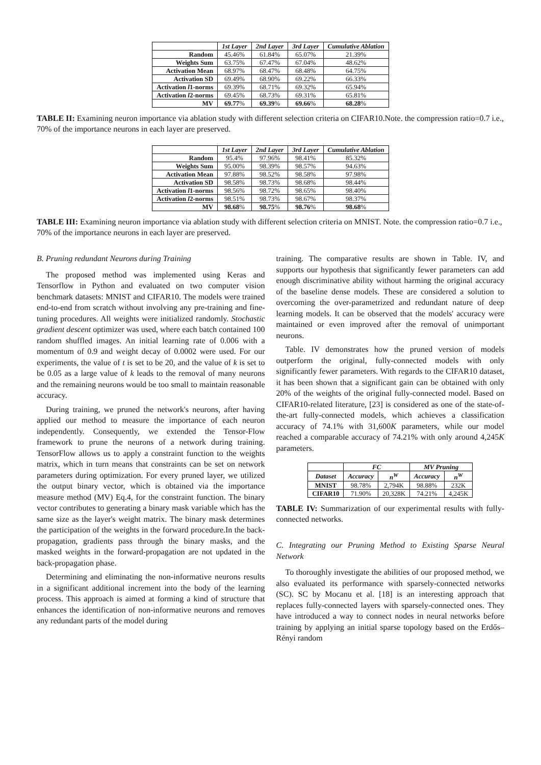| | 1st Layer | 2nd Layer | 3rd Layer | Cumulative Ablation |
| --- | --- | --- | --- | --- |
| Random | 45.46% | 61.84% | 65.07% | 21.39% |
| Weights Sum | 63.75% | 67.47% | 67.04% | 48.62% |
| Activation Mean | 68.97% | 68.47% | 68.48% | 64.75% |
| Activation SD | 69.49% | 68.90% | 69.22% | 66.33% |
| Activation l 1-norms | 69.39% | 68.71% | 69.32% | 65.94% |
| Activation l 2-norms | 69.45% | 68.73% | 69.31% | 65.81% |
| MV | 69.77 % | 69.39 % | 69.66 % | 68.28 % |
TABLE II: Examining neuron importance via ablation study with different selection criteria on CIFAR10.Note. the compression ratio=0.7 i.e., 70% of the importance neurons in each layer are preserved.
| | 1st Layer | 2nd Layer | 3rd Layer | Cumulative Ablation |
| --- | --- | --- | --- | --- |
| Random | 95.4% | 97.96% | 98.41% | 85.32% |
| Weights Sum | 95.00% | 98.39% | 98.57% | 94.63% |
| Activation Mean | 97.88% | 98.52% | 98.58% | 97.98% |
| Activation SD | 98.58% | 98.73% | 98.68% | 98.44% |
| Activation l 1-norms | 98.56% | 98.72% | 98.65% | 98.40% |
| Activation l 2-norms | 98.51% | 98.73% | 98.67% | 98.37% |
| MV | 98.68 % | 98.75 % | 98.76 % | 98.68 % |
TABLE III: Examining neuron importance via ablation study with different selection criteria on MNIST. Note. the compression ratio=0.7 i.e., 70% of the importance neurons in each layer are preserved.
B. Pruning redundant Neurons during Training
The proposed method was implemented using Keras and Tensorflow in Python and evaluated on two computer vision benchmark datasets: MNIST and CIFAR10. The models were trained end-to-end from scratch without involving any pre-training and fine-tuning procedures. All weights were initialized randomly. Stochastic gradient descent optimizer was used, where each batch contained 100 random shuffled images. An initial learning rate of 0.006 with a momentum of 0.9 and weight decay of 0.0002 were used. For our experiments, the value of t is set to be 20, and the value of k is set to be 0.05 as a large value of k leads to the removal of many neurons and the remaining neurons would be too small to maintain reasonable accuracy.
During training, we pruned the network's neurons, after having applied our method to measure the importance of each neuron independently. Consequently, we extended the Tensor-Flow framework to prune the neurons of a network during training. TensorFlow allows us to apply a constraint function to the weights matrix, which in turn means that constraints can be set on network parameters during optimization. For every pruned layer, we utilized the output binary vector, which is obtained via the importance measure method (MV) Eq.4, for the constraint function. The binary vector contributes to generating a binary mask variable which has the same size as the layer's weight matrix. The binary mask determines the participation of the weights in the forward procedure.In the back-propagation, gradients pass through the binary masks, and the masked weights in the forward-propagation are not updated in the back-propagation phase.
Determining and eliminating the non-informative neurons results in a significant additional increment into the body of the learning process. This approach is aimed at forming a kind of structure that enhances the identification of non-informative neurons and removes any redundant parts of the model during
training. The comparative results are shown in Table. IV, and supports our hypothesis that significantly fewer parameters can add enough discriminative ability without harming the original accuracy of the baseline dense models. These are considered a solution to overcoming the over-parametrized and redundant nature of deep learning models. It can be observed that the models' accuracy were maintained or even improved after the removal of unimportant neurons.
Table. IV demonstrates how the pruned version of models outperform the original, fully-connected models with only significantly fewer parameters. With regards to the CIFAR10 dataset, it has been shown that a significant gain can be obtained with only 20% of the weights of the original fully-connected model. Based on CIFAR10-related literature, [23] is considered as one of the state-of-the-art fully-connected models, which achieves a classification accuracy of 74.1% with 31,600K parameters, while our model reached a comparable accuracy of 74.21% with only around 4,245K parameters.
| | FC | | MV Pruning | |
| --- | --- | --- | --- | --- |
| Dataset | Accuracy | n<sup>W</sup> | Accuracy | n<sup>W</sup> |
| MNIST | 98.78% | 2,794K | 98.88% | 232K |
| CIFAR10 | 71.90% | 20,328K | 74.21% | 4,245K |
TABLE IV: Summarization of our experimental results with fully-connected networks.
C. Integrating our Pruning Method to Existing Sparse Neural Network
To thoroughly investigate the abilities of our proposed method, we also evaluated its performance with sparsely-connected networks (SC). SC by Mocanu et al. [18] is an interesting approach that replaces fully-connected layers with sparsely-connected ones. They have introduced a way to connect nodes in neural networks before training by applying an initial sparse topology based on the Erdős–Rényi random